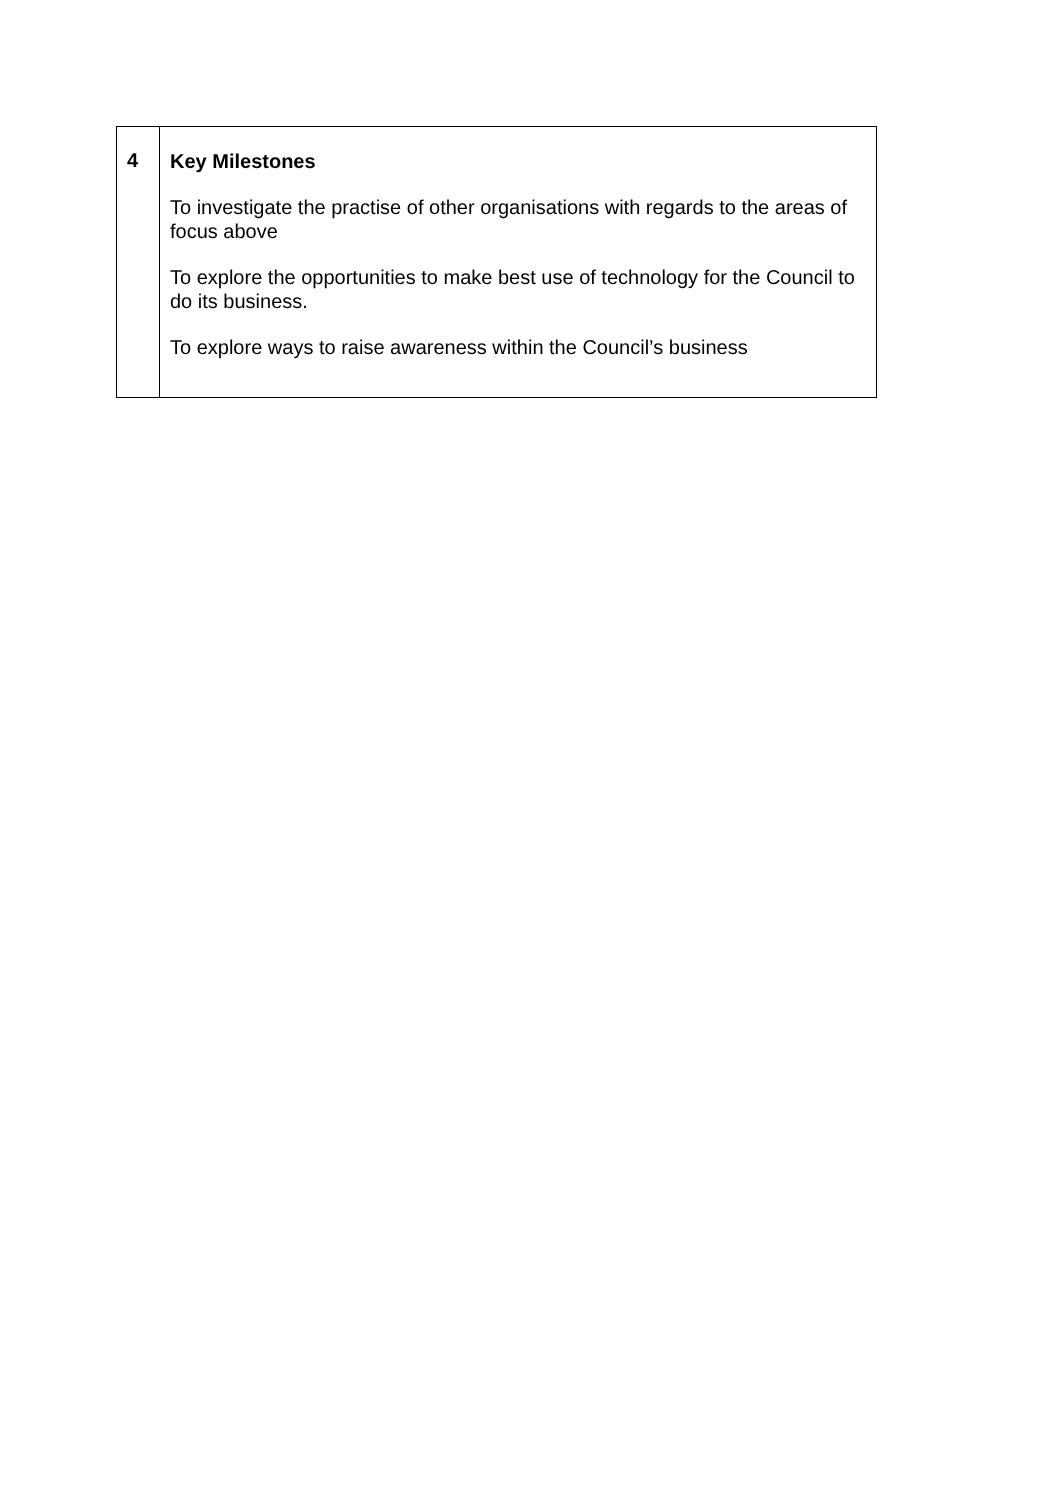| 4 | Key Milestones To investigate the practise of other organisations with regards to the areas of focus above To explore the opportunities to make best use of technology for the Council to do its business. To explore ways to raise awareness within the Council’s business |